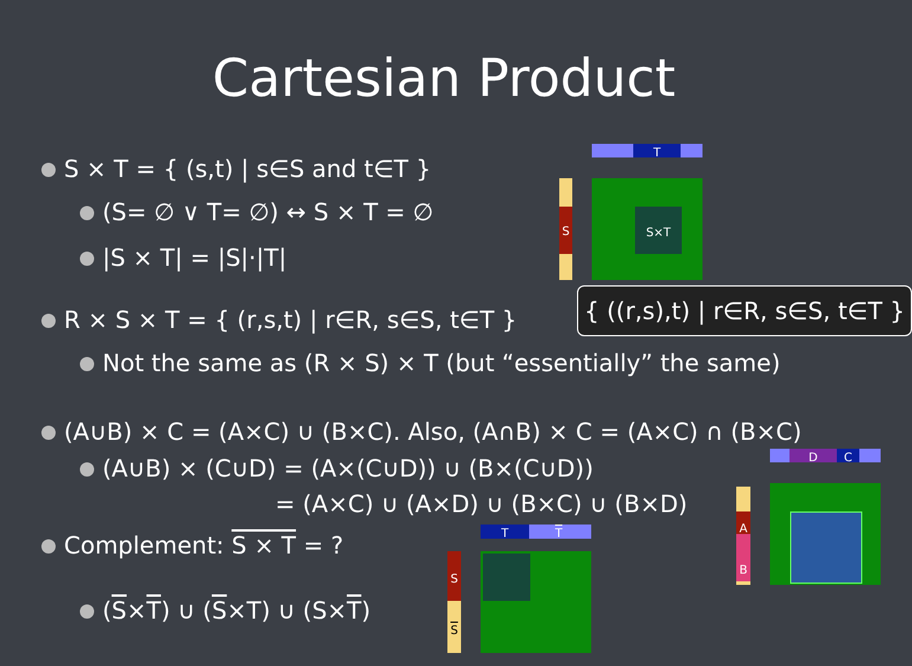Cartesian Product
S × T = { (s,t) | s∈S and t∈T }
(S= ∅ ∨ T= ∅) ↔ S × T = ∅
|S × T| = |S|·|T|
R × S × T = { (r,s,t) | r∈R, s∈S, t∈T }
Not the same as (R × S) × T (but “essentially” the same)
{ ((r,s),t) | r∈R, s∈S, t∈T }
(A∪B) × C = (A×C) ∪ (B×C). Also, (A∩B) × C = (A×C) ∩ (B×C)
(A∪B) × (C∪D) = (A×(C∪D)) ∪ (B×(C∪D))
= (A×C) ∪ (A×D) ∪ (B×C) ∪ (B×D)
Complement: S × T = ?
(S×T) ∪ (S×T) ∪ (S×T)
T
S S×T
T T
S
S
D C
A
B